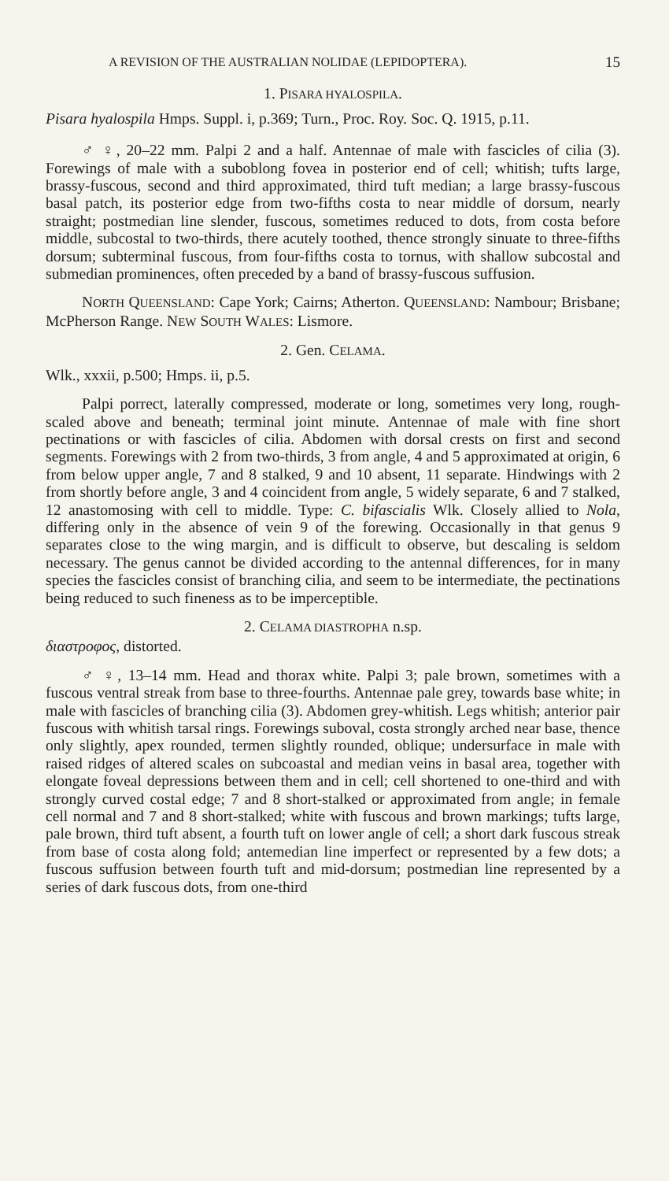A REVISION OF THE AUSTRALIAN NOLIDAE (LEPIDOPTERA). 15
1. PISARA HYALOSPILA.
Pisara hyalospila Hmps. Suppl. i, p.369; Turn., Proc. Roy. Soc. Q. 1915, p.11.
♂ ♀, 20–22 mm. Palpi 2 and a half. Antennae of male with fascicles of cilia (3). Forewings of male with a suboblong fovea in posterior end of cell; whitish; tufts large, brassy-fuscous, second and third approximated, third tuft median; a large brassy-fuscous basal patch, its posterior edge from two-fifths costa to near middle of dorsum, nearly straight; postmedian line slender, fuscous, sometimes reduced to dots, from costa before middle, subcostal to two-thirds, there acutely toothed, thence strongly sinuate to three-fifths dorsum; subterminal fuscous, from four-fifths costa to tornus, with shallow subcostal and submedian prominences, often preceded by a band of brassy-fuscous suffusion.
NORTH QUEENSLAND: Cape York; Cairns; Atherton. QUEENSLAND: Nambour; Brisbane; McPherson Range. NEW SOUTH WALES: Lismore.
2. Gen. CELAMA.
Wlk., xxxii, p.500; Hmps. ii, p.5.
Palpi porrect, laterally compressed, moderate or long, sometimes very long, rough-scaled above and beneath; terminal joint minute. Antennae of male with fine short pectinations or with fascicles of cilia. Abdomen with dorsal crests on first and second segments. Forewings with 2 from two-thirds, 3 from angle, 4 and 5 approximated at origin, 6 from below upper angle, 7 and 8 stalked, 9 and 10 absent, 11 separate. Hindwings with 2 from shortly before angle, 3 and 4 coincident from angle, 5 widely separate, 6 and 7 stalked, 12 anastomosing with cell to middle. Type: C. bifascialis Wlk. Closely allied to Nola, differing only in the absence of vein 9 of the forewing. Occasionally in that genus 9 separates close to the wing margin, and is difficult to observe, but descaling is seldom necessary. The genus cannot be divided according to the antennal differences, for in many species the fascicles consist of branching cilia, and seem to be intermediate, the pectinations being reduced to such fineness as to be imperceptible.
2. CELAMA DIASTROPHA n.sp.
διαστροφος, distorted.
♂ ♀, 13–14 mm. Head and thorax white. Palpi 3; pale brown, sometimes with a fuscous ventral streak from base to three-fourths. Antennae pale grey, towards base white; in male with fascicles of branching cilia (3). Abdomen grey-whitish. Legs whitish; anterior pair fuscous with whitish tarsal rings. Forewings suboval, costa strongly arched near base, thence only slightly, apex rounded, termen slightly rounded, oblique; undersurface in male with raised ridges of altered scales on subcoastal and median veins in basal area, together with elongate foveal depressions between them and in cell; cell shortened to one-third and with strongly curved costal edge; 7 and 8 short-stalked or approximated from angle; in female cell normal and 7 and 8 short-stalked; white with fuscous and brown markings; tufts large, pale brown, third tuft absent, a fourth tuft on lower angle of cell; a short dark fuscous streak from base of costa along fold; antemedian line imperfect or represented by a few dots; a fuscous suffusion between fourth tuft and mid-dorsum; postmedian line represented by a series of dark fuscous dots, from one-third